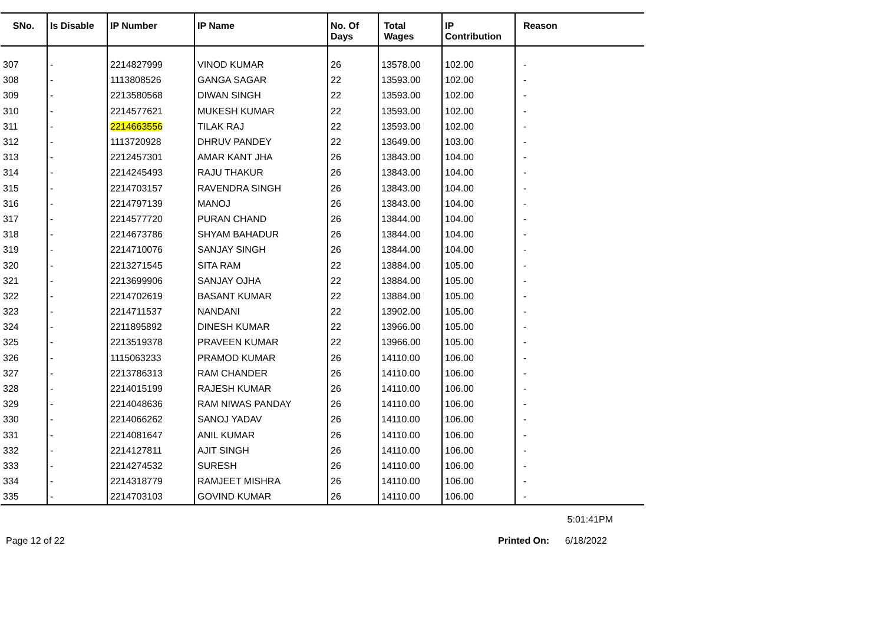| SNo. | Is Disable | IP Number | IP Name | No. Of Days | Total Wages | IP Contribution | Reason |
| --- | --- | --- | --- | --- | --- | --- | --- |
| 307 | - | 2214827999 | VINOD KUMAR | 26 | 13578.00 | 102.00 | - |
| 308 | - | 1113808526 | GANGA SAGAR | 22 | 13593.00 | 102.00 | - |
| 309 | - | 2213580568 | DIWAN SINGH | 22 | 13593.00 | 102.00 | - |
| 310 | - | 2214577621 | MUKESH KUMAR | 22 | 13593.00 | 102.00 | - |
| 311 | - | 2214663556 | TILAK RAJ | 22 | 13593.00 | 102.00 | - |
| 312 | - | 1113720928 | DHRUV PANDEY | 22 | 13649.00 | 103.00 | - |
| 313 | - | 2212457301 | AMAR KANT JHA | 26 | 13843.00 | 104.00 | - |
| 314 | - | 2214245493 | RAJU THAKUR | 26 | 13843.00 | 104.00 | - |
| 315 | - | 2214703157 | RAVENDRA SINGH | 26 | 13843.00 | 104.00 | - |
| 316 | - | 2214797139 | MANOJ | 26 | 13843.00 | 104.00 | - |
| 317 | - | 2214577720 | PURAN CHAND | 26 | 13844.00 | 104.00 | - |
| 318 | - | 2214673786 | SHYAM BAHADUR | 26 | 13844.00 | 104.00 | - |
| 319 | - | 2214710076 | SANJAY SINGH | 26 | 13844.00 | 104.00 | - |
| 320 | - | 2213271545 | SITA RAM | 22 | 13884.00 | 105.00 | - |
| 321 | - | 2213699906 | SANJAY OJHA | 22 | 13884.00 | 105.00 | - |
| 322 | - | 2214702619 | BASANT KUMAR | 22 | 13884.00 | 105.00 | - |
| 323 | - | 2214711537 | NANDANI | 22 | 13902.00 | 105.00 | - |
| 324 | - | 2211895892 | DINESH KUMAR | 22 | 13966.00 | 105.00 | - |
| 325 | - | 2213519378 | PRAVEEN KUMAR | 22 | 13966.00 | 105.00 | - |
| 326 | - | 1115063233 | PRAMOD KUMAR | 26 | 14110.00 | 106.00 | - |
| 327 | - | 2213786313 | RAM CHANDER | 26 | 14110.00 | 106.00 | - |
| 328 | - | 2214015199 | RAJESH KUMAR | 26 | 14110.00 | 106.00 | - |
| 329 | - | 2214048636 | RAM NIWAS PANDAY | 26 | 14110.00 | 106.00 | - |
| 330 | - | 2214066262 | SANOJ YADAV | 26 | 14110.00 | 106.00 | - |
| 331 | - | 2214081647 | ANIL KUMAR | 26 | 14110.00 | 106.00 | - |
| 332 | - | 2214127811 | AJIT SINGH | 26 | 14110.00 | 106.00 | - |
| 333 | - | 2214274532 | SURESH | 26 | 14110.00 | 106.00 | - |
| 334 | - | 2214318779 | RAMJEET MISHRA | 26 | 14110.00 | 106.00 | - |
| 335 | - | 2214703103 | GOVIND KUMAR | 26 | 14110.00 | 106.00 | - |
5:01:41PM
Page 12 of 22 Printed On: 6/18/2022